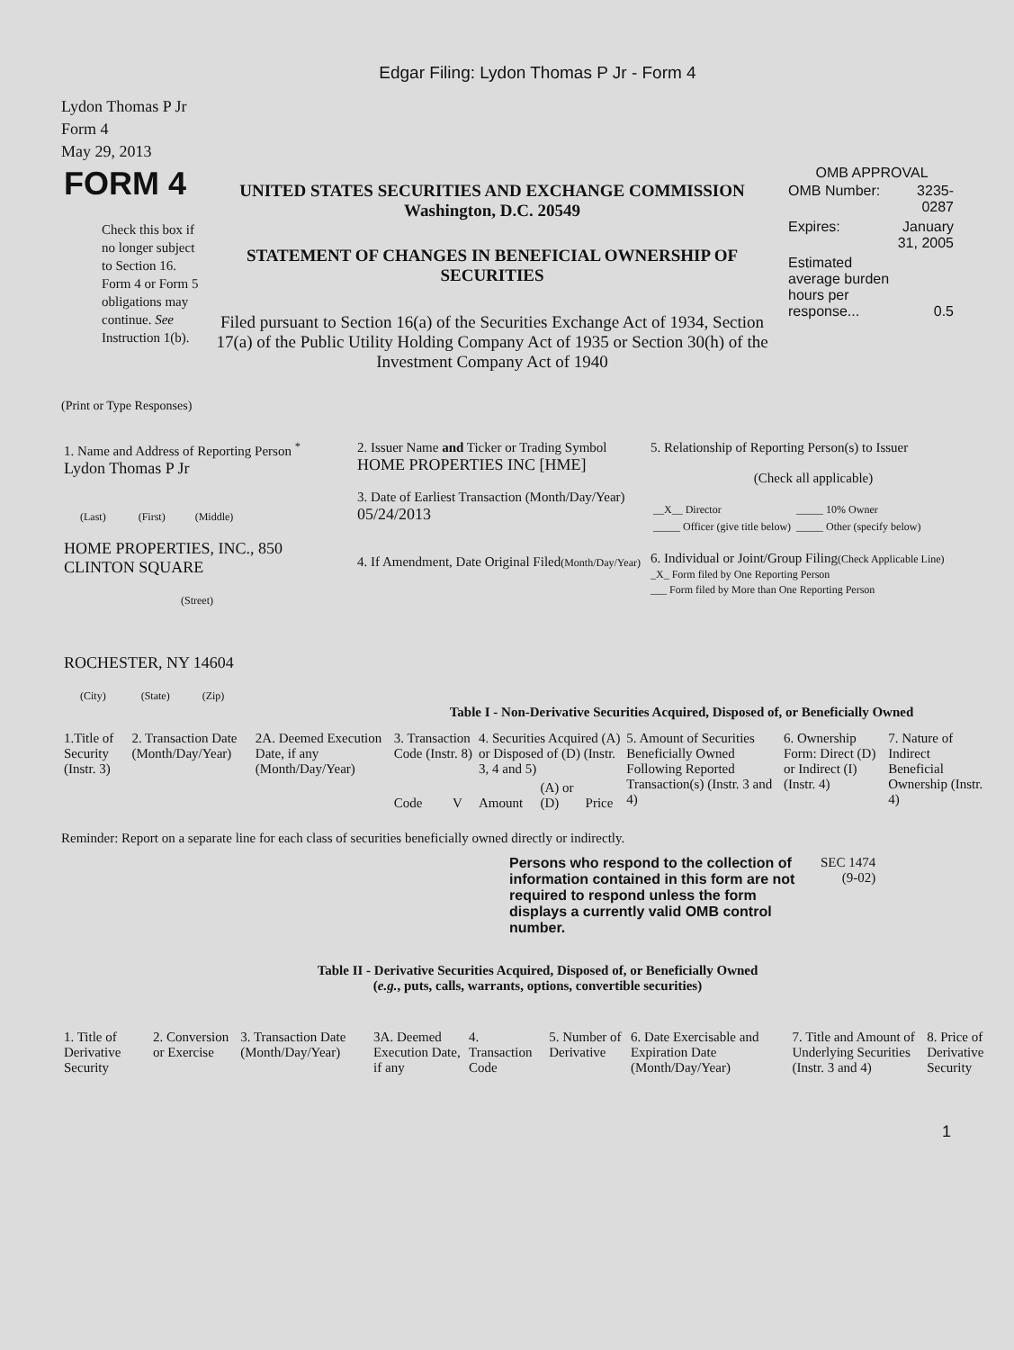Edgar Filing: Lydon Thomas P Jr - Form 4
Lydon Thomas P Jr
Form 4
May 29, 2013
| FORM 4 Check this box if no longer subject to Section 16. Form 4 or Form 5 obligations may continue. See Instruction 1(b). | UNITED STATES SECURITIES AND EXCHANGE COMMISSION Washington, D.C. 20549 STATEMENT OF CHANGES IN BENEFICIAL OWNERSHIP OF SECURITIES Filed pursuant to Section 16(a) of the Securities Exchange Act of 1934, Section 17(a) of the Public Utility Holding Company Act of 1935 or Section 30(h) of the Investment Company Act of 1940 | OMB APPROVAL / OMB Number: / 3235-0287 / / Expires: / January 31, 2005 / / Estimated average burden hours per response... / 0.5 / |
(Print or Type Responses)
| 1. Name and Address of Reporting Person <sup>*</sup> Lydon Thomas P Jr (Last) (First) (Middle) HOME PROPERTIES, INC., 850 CLINTON SQUARE (Street) ROCHESTER, NY 14604 (City) (State) (Zip) | 2. Issuer Name and Ticker or Trading Symbol HOME PROPERTIES INC [HME] 3. Date of Earliest Transaction (Month/Day/Year) 05/24/2013 4. If Amendment, Date Original Filed (Month/Day/Year) | 5. Relationship of Reporting Person(s) to Issuer (Check all applicable) / __X__ Director / _____ 10% Owner / / _____ Officer (give title below) / _____ Other (specify below) / 6. Individual or Joint/Group Filing (Check Applicable Line) _X_ Form filed by One Reporting Person ___ Form filed by More than One Reporting Person |
Table I - Non-Derivative Securities Acquired, Disposed of, or Beneficially Owned
| 1.Title of Security (Instr. 3) | 2. Transaction Date (Month/Day/Year) | 2A. Deemed Execution Date, if any (Month/Day/Year) | 3. Transaction Code (Instr. 8) | | 4. Securities Acquired (A) or Disposed of (D) (Instr. 3, 4 and 5) | | | 5. Amount of Securities Beneficially Owned Following Reported Transaction(s) (Instr. 3 and 4) | 6. Ownership Form: Direct (D) or Indirect (I) (Instr. 4) | 7. Nature of Indirect Beneficial Ownership (Instr. 4) |
| | | | Code | V | Amount | (A) or (D) | Price | | | |
Reminder: Report on a separate line for each class of securities beneficially owned directly or indirectly.
| Persons who respond to the collection of information contained in this form are not required to respond unless the form displays a currently valid OMB control number. | SEC 1474 (9-02) |
Table II - Derivative Securities Acquired, Disposed of, or Beneficially Owned
(e.g., puts, calls, warrants, options, convertible securities)
| 1. Title of Derivative Security | 2. Conversion or Exercise | 3. Transaction Date (Month/Day/Year) | 3A. Deemed Execution Date, if any | 4. Transaction Code | 5. Number of Derivative | 6. Date Exercisable and Expiration Date (Month/Day/Year) | 7. Title and Amount of Underlying Securities (Instr. 3 and 4) | 8. Price of Derivative Security |
1